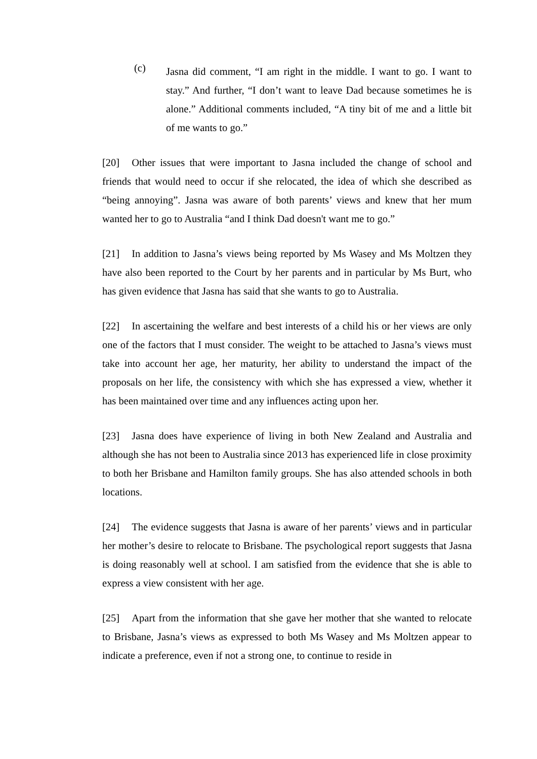(c)
Jasna did comment, “I am right in the middle. I want to go. I want to stay.” And further, “I don’t want to leave Dad because sometimes he is alone.” Additional comments included, “A tiny bit of me and a little bit of me wants to go.”
[20] Other issues that were important to Jasna included the change of school and friends that would need to occur if she relocated, the idea of which she described as “being annoying”. Jasna was aware of both parents’ views and knew that her mum wanted her to go to Australia “and I think Dad doesn't want me to go.”
[21] In addition to Jasna’s views being reported by Ms Wasey and Ms Moltzen they have also been reported to the Court by her parents and in particular by Ms Burt, who has given evidence that Jasna has said that she wants to go to Australia.
[22] In ascertaining the welfare and best interests of a child his or her views are only one of the factors that I must consider. The weight to be attached to Jasna’s views must take into account her age, her maturity, her ability to understand the impact of the proposals on her life, the consistency with which she has expressed a view, whether it has been maintained over time and any influences acting upon her.
[23] Jasna does have experience of living in both New Zealand and Australia and although she has not been to Australia since 2013 has experienced life in close proximity to both her Brisbane and Hamilton family groups. She has also attended schools in both locations.
[24] The evidence suggests that Jasna is aware of her parents’ views and in particular her mother’s desire to relocate to Brisbane. The psychological report suggests that Jasna is doing reasonably well at school. I am satisfied from the evidence that she is able to express a view consistent with her age.
[25] Apart from the information that she gave her mother that she wanted to relocate to Brisbane, Jasna’s views as expressed to both Ms Wasey and Ms Moltzen appear to indicate a preference, even if not a strong one, to continue to reside in